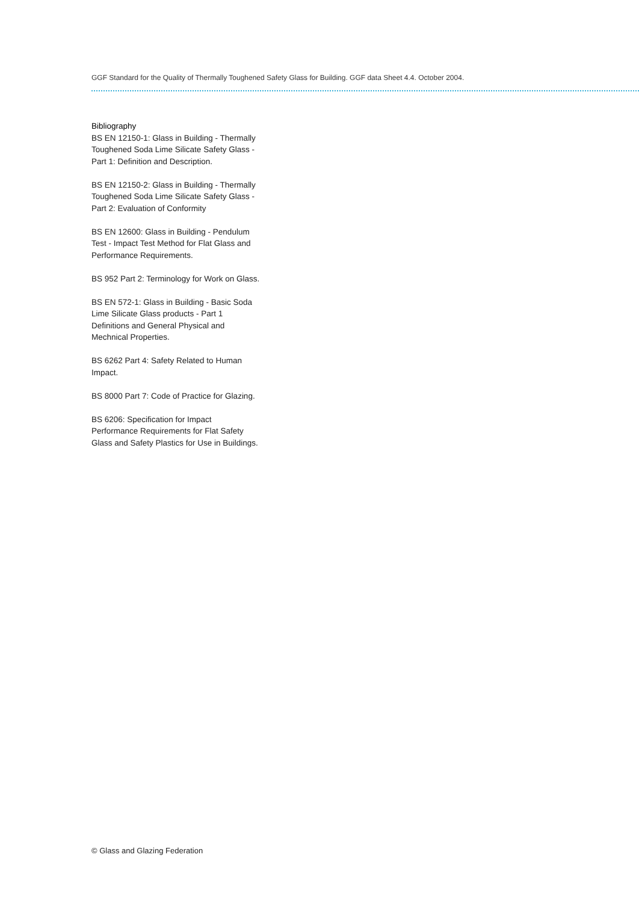GGF Standard for the Quality of Thermally Toughened Safety Glass for Building. GGF data Sheet 4.4. October 2004.
Bibliography
BS EN 12150-1: Glass in Building - Thermally Toughened Soda Lime Silicate Safety Glass - Part 1: Definition and Description.
BS EN 12150-2: Glass in Building - Thermally Toughened Soda Lime Silicate Safety Glass - Part 2: Evaluation of Conformity
BS EN 12600: Glass in Building - Pendulum Test - Impact Test Method for Flat Glass and Performance Requirements.
BS 952 Part 2: Terminology for Work on Glass.
BS EN 572-1: Glass in Building - Basic Soda Lime Silicate Glass products - Part 1 Definitions and General Physical and Mechnical Properties.
BS 6262 Part 4: Safety Related to Human Impact.
BS 8000 Part 7: Code of Practice for Glazing.
BS 6206: Specification for Impact Performance Requirements for Flat Safety Glass and Safety Plastics for Use in Buildings.
© Glass and Glazing Federation